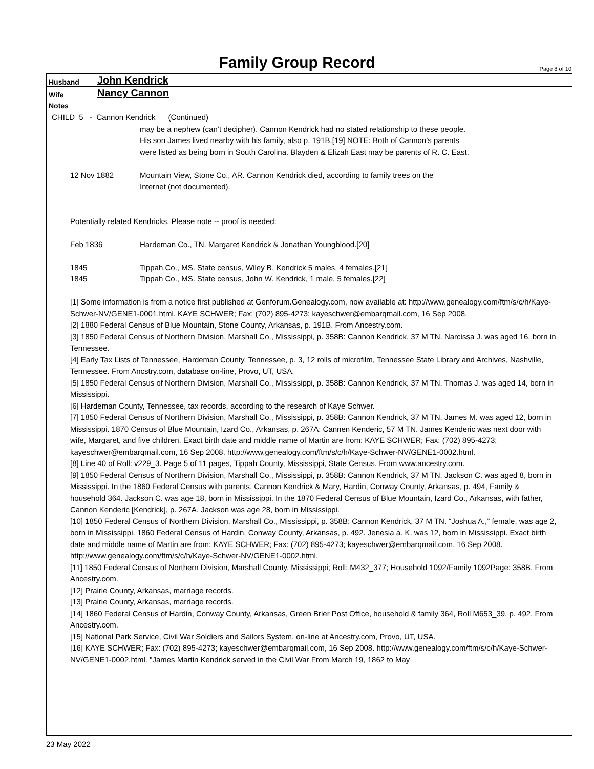Family Group Record Page 8 of 10
Husband John Kendrick
Wife Nancy Cannon
Notes
CHILD 5 - Cannon Kendrick (Continued)
may be a nephew (can’t decipher). Cannon Kendrick had no stated relationship to these people.
His son James lived nearby with his family, also p. 191B.[19] NOTE: Both of Cannon’s parents
were listed as being born in South Carolina. Blayden & Elizah East may be parents of R. C. East.
12 Nov 1882 Mountain View, Stone Co., AR. Cannon Kendrick died, according to family trees on the
Internet (not documented).
Potentially related Kendricks. Please note -- proof is needed:
Feb 1836 Hardeman Co., TN. Margaret Kendrick & Jonathan Youngblood.[20]
1845 Tippah Co., MS. State census, Wiley B. Kendrick 5 males, 4 females.[21]
1845 Tippah Co., MS. State census, John W. Kendrick, 1 male, 5 females.[22]
[1] Some information is from a notice first published at Genforum.Genealogy.com, now available at: http://www.genealogy.com/ftm/s/c/h/Kaye-Schwer-NV/GENE1-0001.html. KAYE SCHWER; Fax: (702) 895-4273; kayeschwer@embarqmail.com, 16 Sep 2008.
[2] 1880 Federal Census of Blue Mountain, Stone County, Arkansas, p. 191B. From Ancestry.com.
[3] 1850 Federal Census of Northern Division, Marshall Co., Mississippi, p. 358B: Cannon Kendrick, 37 M TN. Narcissa J. was aged 16, born in Tennessee.
[4] Early Tax Lists of Tennessee, Hardeman County, Tennessee, p. 3, 12 rolls of microfilm, Tennessee State Library and Archives, Nashville, Tennessee. From Ancstry.com, database on-line, Provo, UT, USA.
[5] 1850 Federal Census of Northern Division, Marshall Co., Mississippi, p. 358B: Cannon Kendrick, 37 M TN. Thomas J. was aged 14, born in Mississippi.
[6] Hardeman County, Tennessee, tax records, according to the research of Kaye Schwer.
[7] 1850 Federal Census of Northern Division, Marshall Co., Mississippi, p. 358B: Cannon Kendrick, 37 M TN. James M. was aged 12, born in Mississippi. 1870 Census of Blue Mountain, Izard Co., Arkansas, p. 267A: Cannen Kenderic, 57 M TN. James Kenderic was next door with wife, Margaret, and five children. Exact birth date and middle name of Martin are from: KAYE SCHWER; Fax: (702) 895-4273; kayeschwer@embarqmail.com, 16 Sep 2008. http://www.genealogy.com/ftm/s/c/h/Kaye-Schwer-NV/GENE1-0002.html.
[8] Line 40 of Roll: v229_3. Page 5 of 11 pages, Tippah County, Mississippi, State Census. From www.ancestry.com.
[9] 1850 Federal Census of Northern Division, Marshall Co., Mississippi, p. 358B: Cannon Kendrick, 37 M TN. Jackson C. was aged 8, born in Mississippi. In the 1860 Federal Census with parents, Cannon Kendrick & Mary, Hardin, Conway County, Arkansas, p. 494, Family & household 364. Jackson C. was age 18, born in Mississippi. In the 1870 Federal Census of Blue Mountain, Izard Co., Arkansas, with father, Cannon Kenderic [Kendrick], p. 267A. Jackson was age 28, born in Mississippi.
[10] 1850 Federal Census of Northern Division, Marshall Co., Mississippi, p. 358B: Cannon Kendrick, 37 M TN. “Joshua A.,” female, was age 2, born in Mississippi. 1860 Federal Census of Hardin, Conway County, Arkansas, p. 492. Jenesia a. K. was 12, born in Mississippi. Exact birth date and middle name of Martin are from: KAYE SCHWER; Fax: (702) 895-4273; kayeschwer@embarqmail.com, 16 Sep 2008. http://www.genealogy.com/ftm/s/c/h/Kaye-Schwer-NV/GENE1-0002.html.
[11] 1850 Federal Census of Northern Division, Marshall County, Mississippi; Roll: M432_377; Household 1092/Family 1092Page: 358B. From Ancestry.com.
[12] Prairie County, Arkansas, marriage records.
[13] Prairie County, Arkansas, marriage records.
[14] 1860 Federal Census of Hardin, Conway County, Arkansas, Green Brier Post Office, household & family 364, Roll M653_39, p. 492. From Ancestry.com.
[15] National Park Service, Civil War Soldiers and Sailors System, on-line at Ancestry.com, Provo, UT, USA.
[16] KAYE SCHWER; Fax: (702) 895-4273; kayeschwer@embarqmail.com, 16 Sep 2008. http://www.genealogy.com/ftm/s/c/h/Kaye-Schwer-NV/GENE1-0002.html. "James Martin Kendrick served in the Civil War From March 19, 1862 to May
23 May 2022